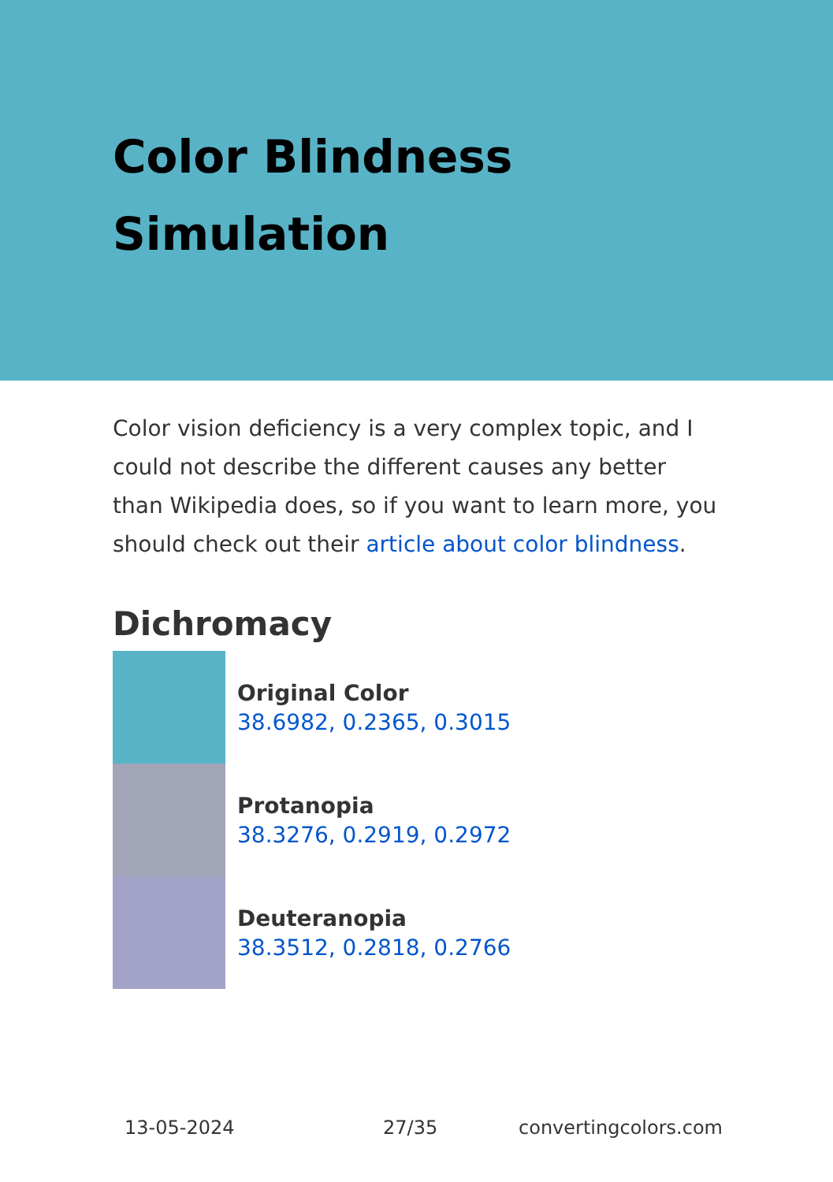Color Blindness
Simulation
Color vision deficiency is a very complex topic, and I could not describe the different causes any better than Wikipedia does, so if you want to learn more, you should check out their article about color blindness.
Dichromacy
Original Color
38.6982, 0.2365, 0.3015
Protanopia
38.3276, 0.2919, 0.2972
Deuteranopia
38.3512, 0.2818, 0.2766
13-05-2024 27/35 convertingcolors.com